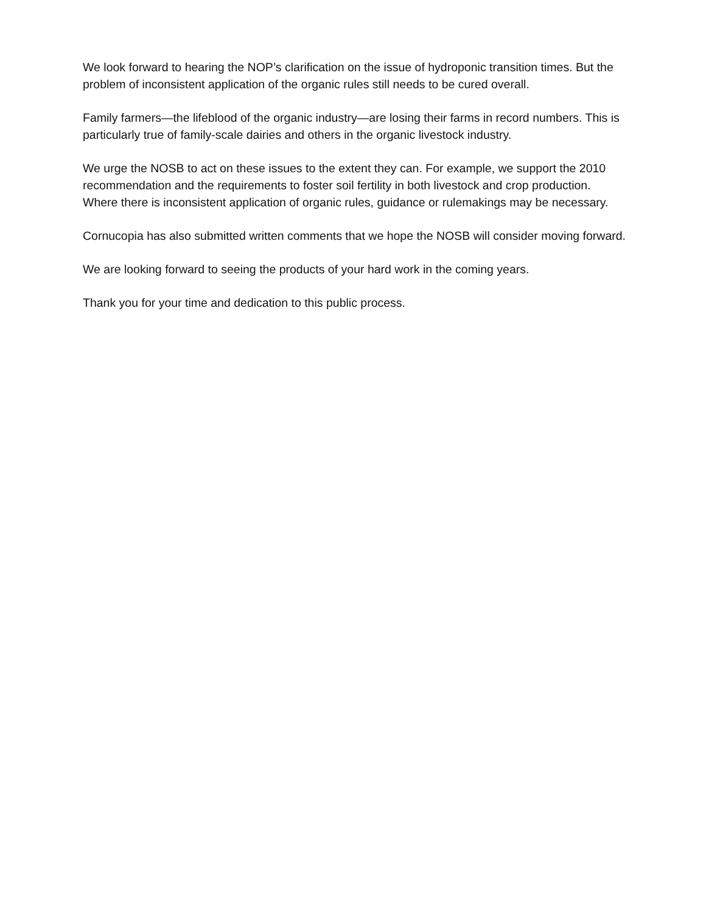We look forward to hearing the NOP’s clarification on the issue of hydroponic transition times. But the problem of inconsistent application of the organic rules still needs to be cured overall.
Family farmers—the lifeblood of the organic industry—are losing their farms in record numbers. This is particularly true of family-scale dairies and others in the organic livestock industry.
We urge the NOSB to act on these issues to the extent they can. For example, we support the 2010 recommendation and the requirements to foster soil fertility in both livestock and crop production. Where there is inconsistent application of organic rules, guidance or rulemakings may be necessary.
Cornucopia has also submitted written comments that we hope the NOSB will consider moving forward.
We are looking forward to seeing the products of your hard work in the coming years.
Thank you for your time and dedication to this public process.